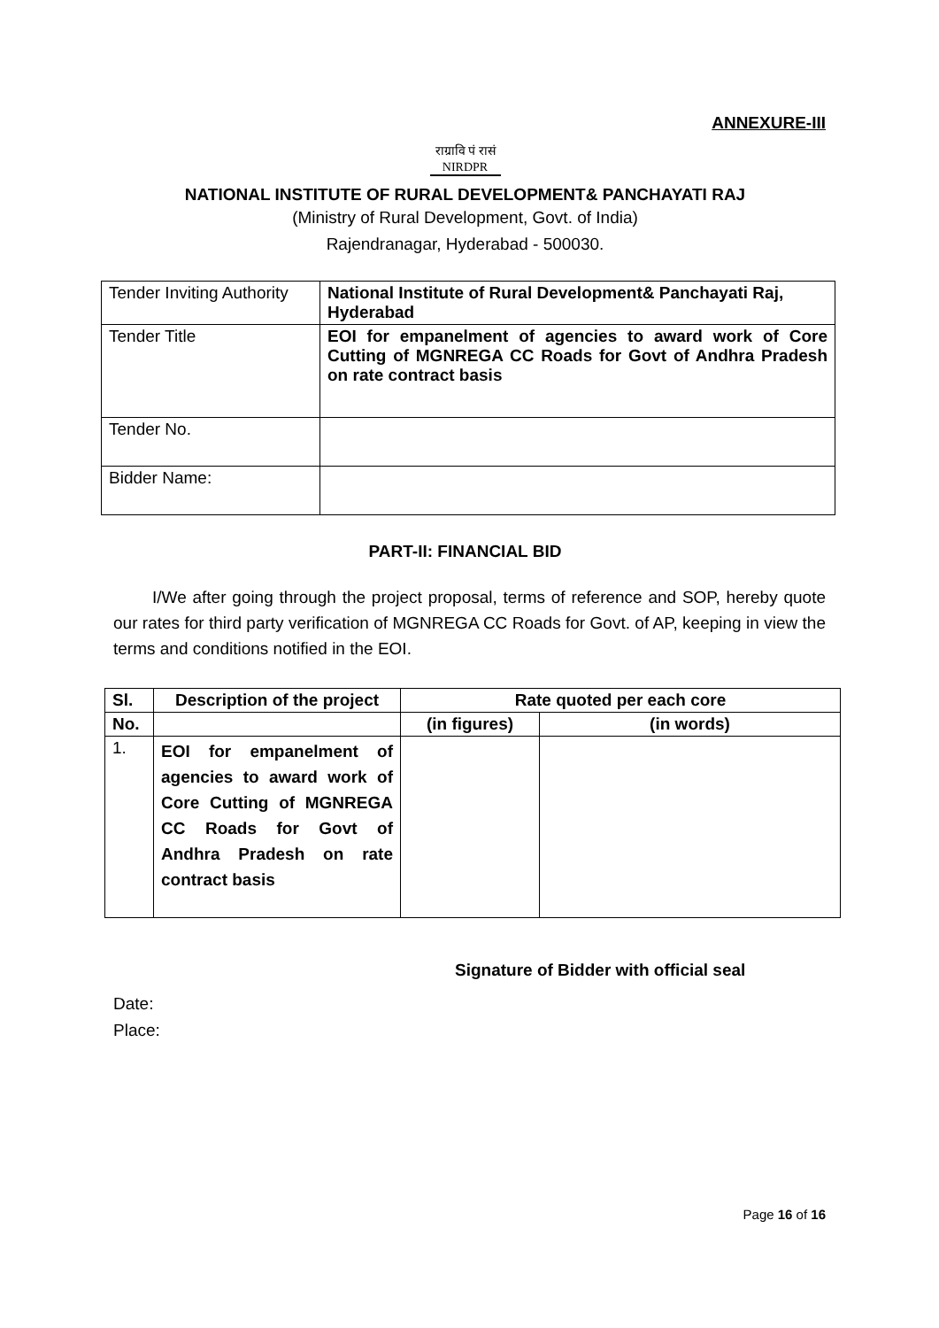ANNEXURE-III
राग्रावि पं रासं
NIRDPR
NATIONAL INSTITUTE OF RURAL DEVELOPMENT& PANCHAYATI RAJ
(Ministry of Rural Development, Govt. of India)
Rajendranagar, Hyderabad - 500030.
| Tender Inviting Authority | National Institute of Rural Development& Panchayati Raj, Hyderabad |
| Tender Title | EOI for empanelment of agencies to award work of Core Cutting of MGNREGA CC Roads for Govt of Andhra Pradesh on rate contract basis |
| Tender No. | |
| Bidder Name: | |
PART-II: FINANCIAL BID
I/We after going through the project proposal, terms of reference and SOP, hereby quote our rates for third party verification of MGNREGA CC Roads for Govt. of AP, keeping in view the terms and conditions notified in the EOI.
| Sl. | Description of the project | Rate quoted per each core | |
| --- | --- | --- | --- |
| No. | | (in figures) | (in words) |
| 1. | EOI for empanelment of agencies to award work of Core Cutting of MGNREGA CC Roads for Govt of Andhra Pradesh on rate contract basis | | |
Signature of Bidder with official seal
Date:
Place:
Page 16 of 16